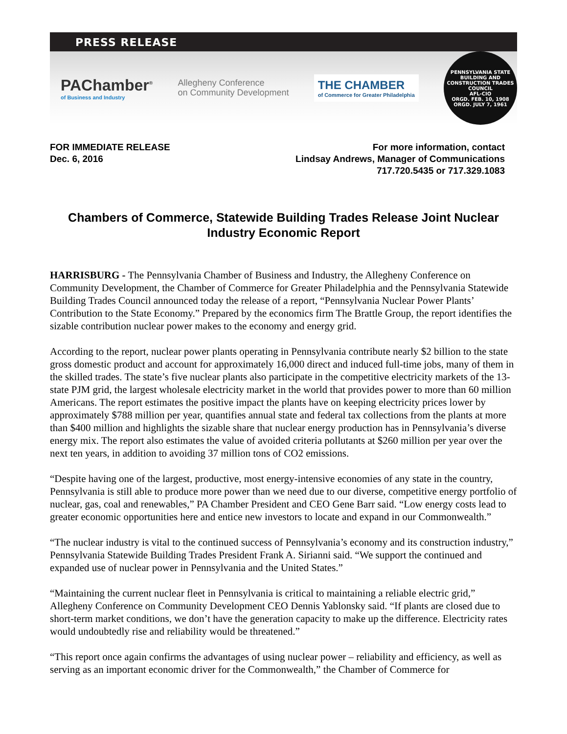PRESS RELEASE
PAChamber<sup>®</sup>
of Business and Industry
Allegheny Conference
on Community Development
THE CHAMBER
of Commerce for Greater Philadelphia
PENNSYLVANIA STATE BUILDING AND CONSTRUCTION TRADES COUNCIL
AFL-CIO
ORGD. FEB. 10, 1908
ORGD. JULY 7, 1961
FOR IMMEDIATE RELEASE
Dec. 6, 2016
For more information, contact
Lindsay Andrews, Manager of Communications
717.720.5435 or 717.329.1083
Chambers of Commerce, Statewide Building Trades Release Joint Nuclear
Industry Economic Report
HARRISBURG - The Pennsylvania Chamber of Business and Industry, the Allegheny Conference on Community Development, the Chamber of Commerce for Greater Philadelphia and the Pennsylvania Statewide Building Trades Council announced today the release of a report, “Pennsylvania Nuclear Power Plants’ Contribution to the State Economy.” Prepared by the economics firm The Brattle Group, the report identifies the sizable contribution nuclear power makes to the economy and energy grid.
According to the report, nuclear power plants operating in Pennsylvania contribute nearly $2 billion to the state gross domestic product and account for approximately 16,000 direct and induced full-time jobs, many of them in the skilled trades. The state’s five nuclear plants also participate in the competitive electricity markets of the 13-state PJM grid, the largest wholesale electricity market in the world that provides power to more than 60 million Americans. The report estimates the positive impact the plants have on keeping electricity prices lower by approximately $788 million per year, quantifies annual state and federal tax collections from the plants at more than $400 million and highlights the sizable share that nuclear energy production has in Pennsylvania’s diverse energy mix. The report also estimates the value of avoided criteria pollutants at $260 million per year over the next ten years, in addition to avoiding 37 million tons of CO2 emissions.
“Despite having one of the largest, productive, most energy-intensive economies of any state in the country, Pennsylvania is still able to produce more power than we need due to our diverse, competitive energy portfolio of nuclear, gas, coal and renewables,” PA Chamber President and CEO Gene Barr said. “Low energy costs lead to greater economic opportunities here and entice new investors to locate and expand in our Commonwealth.”
“The nuclear industry is vital to the continued success of Pennsylvania’s economy and its construction industry,” Pennsylvania Statewide Building Trades President Frank A. Sirianni said. “We support the continued and expanded use of nuclear power in Pennsylvania and the United States.”
“Maintaining the current nuclear fleet in Pennsylvania is critical to maintaining a reliable electric grid,” Allegheny Conference on Community Development CEO Dennis Yablonsky said. “If plants are closed due to short-term market conditions, we don’t have the generation capacity to make up the difference. Electricity rates would undoubtedly rise and reliability would be threatened.”
“This report once again confirms the advantages of using nuclear power – reliability and efficiency, as well as serving as an important economic driver for the Commonwealth,” the Chamber of Commerce for